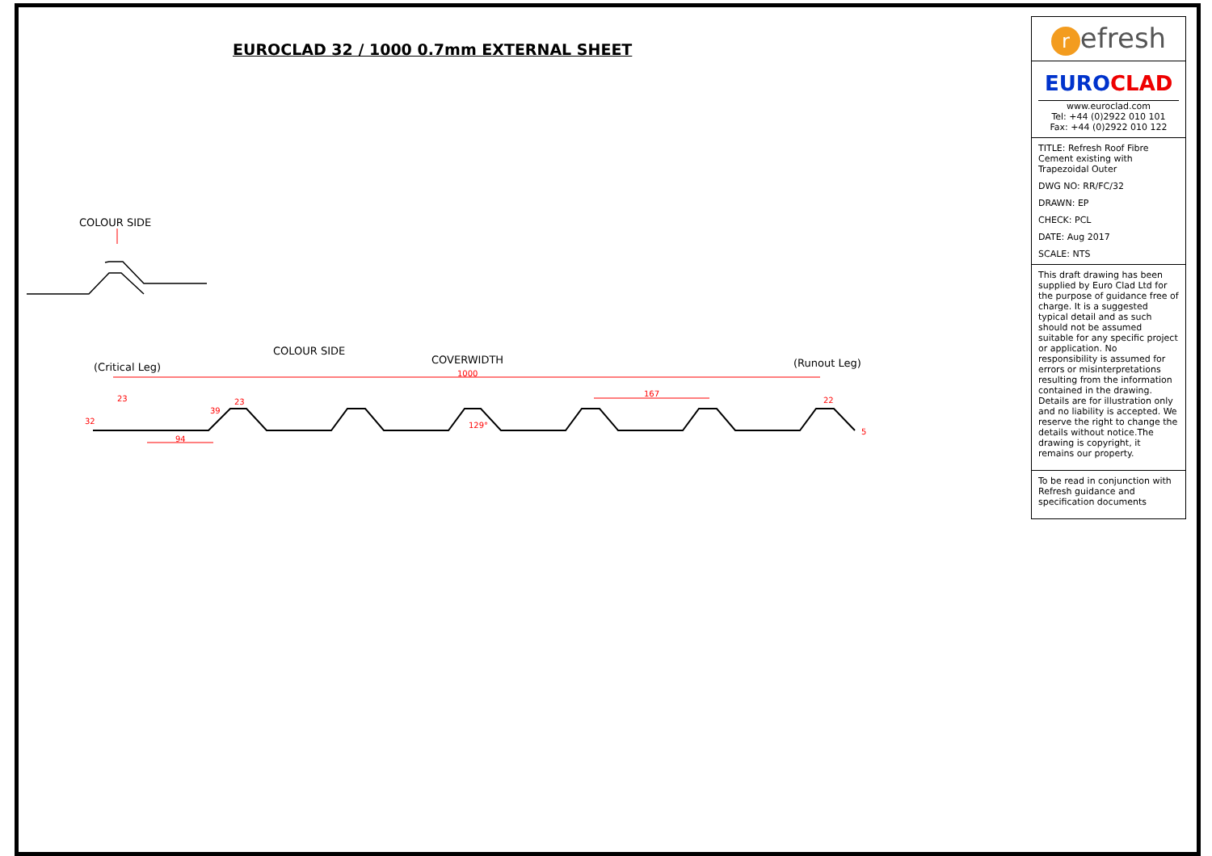EUROCLAD 32 / 1000 0.7mm EXTERNAL SHEET
COLOUR SIDE
COLOUR SIDE
COVERWIDTH
(Critical Leg) (Runout Leg)
1000
167
94
23
23
22
32
5
129°
39
refresh
EURO CLAD
www.euroclad.com
Tel: +44 (0)2922 010 101
Fax: +44 (0)2922 010 122
TITLE: Refresh Roof Fibre Cement existing with Trapezoidal Outer
DWG NO: RR/FC/32
DRAWN: EP
CHECK: PCL
DATE: Aug 2017
SCALE: NTS
This draft drawing has been supplied by Euro Clad Ltd for the purpose of guidance free of charge. It is a suggested typical detail and as such should not be assumed suitable for any specific project or application. No responsibility is assumed for errors or misinterpretations resulting from the information contained in the drawing. Details are for illustration only and no liability is accepted. We reserve the right to change the details without notice.The drawing is copyright, it remains our property.
To be read in conjunction with Refresh guidance and specification documents